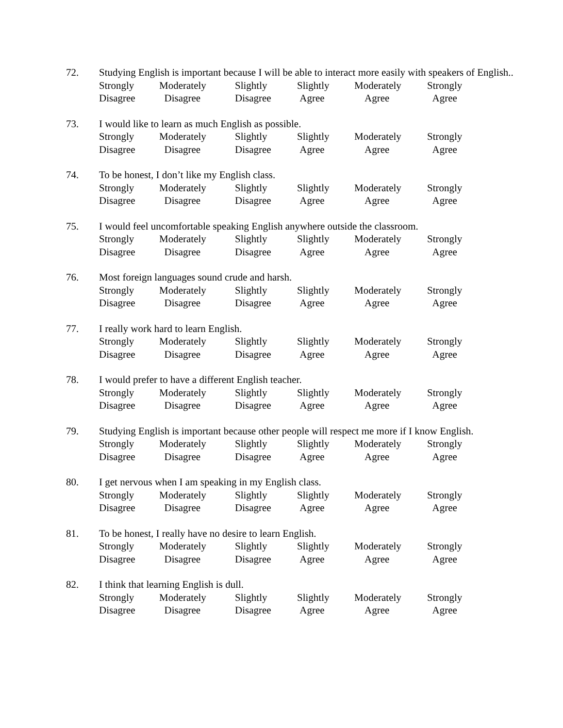72. Studying English is important because I will be able to interact more easily with speakers of English..
Strongly
Disagree
Moderately
Disagree
Slightly
Disagree
Slightly
Agree
Moderately
Agree
Strongly
Agree
73. I would like to learn as much English as possible.
Strongly
Disagree
Moderately
Disagree
Slightly
Disagree
Slightly
Agree
Moderately
Agree
Strongly
Agree
74. To be honest, I don’t like my English class.
Strongly
Disagree
Moderately
Disagree
Slightly
Disagree
Slightly
Agree
Moderately
Agree
Strongly
Agree
75. I would feel uncomfortable speaking English anywhere outside the classroom.
Strongly
Disagree
Moderately
Disagree
Slightly
Disagree
Slightly
Agree
Moderately
Agree
Strongly
Agree
76. Most foreign languages sound crude and harsh.
Strongly
Disagree
Moderately
Disagree
Slightly
Disagree
Slightly
Agree
Moderately
Agree
Strongly
Agree
77. I really work hard to learn English.
Strongly
Disagree
Moderately
Disagree
Slightly
Disagree
Slightly
Agree
Moderately
Agree
Strongly
Agree
78. I would prefer to have a different English teacher.
Strongly
Disagree
Moderately
Disagree
Slightly
Disagree
Slightly
Agree
Moderately
Agree
Strongly
Agree
79. Studying English is important because other people will respect me more if I know English.
Strongly
Disagree
Moderately
Disagree
Slightly
Disagree
Slightly
Agree
Moderately
Agree
Strongly
Agree
80. I get nervous when I am speaking in my English class.
Strongly
Disagree
Moderately
Disagree
Slightly
Disagree
Slightly
Agree
Moderately
Agree
Strongly
Agree
81. To be honest, I really have no desire to learn English.
Strongly
Disagree
Moderately
Disagree
Slightly
Disagree
Slightly
Agree
Moderately
Agree
Strongly
Agree
82. I think that learning English is dull.
Strongly
Disagree
Moderately
Disagree
Slightly
Disagree
Slightly
Agree
Moderately
Agree
Strongly
Agree